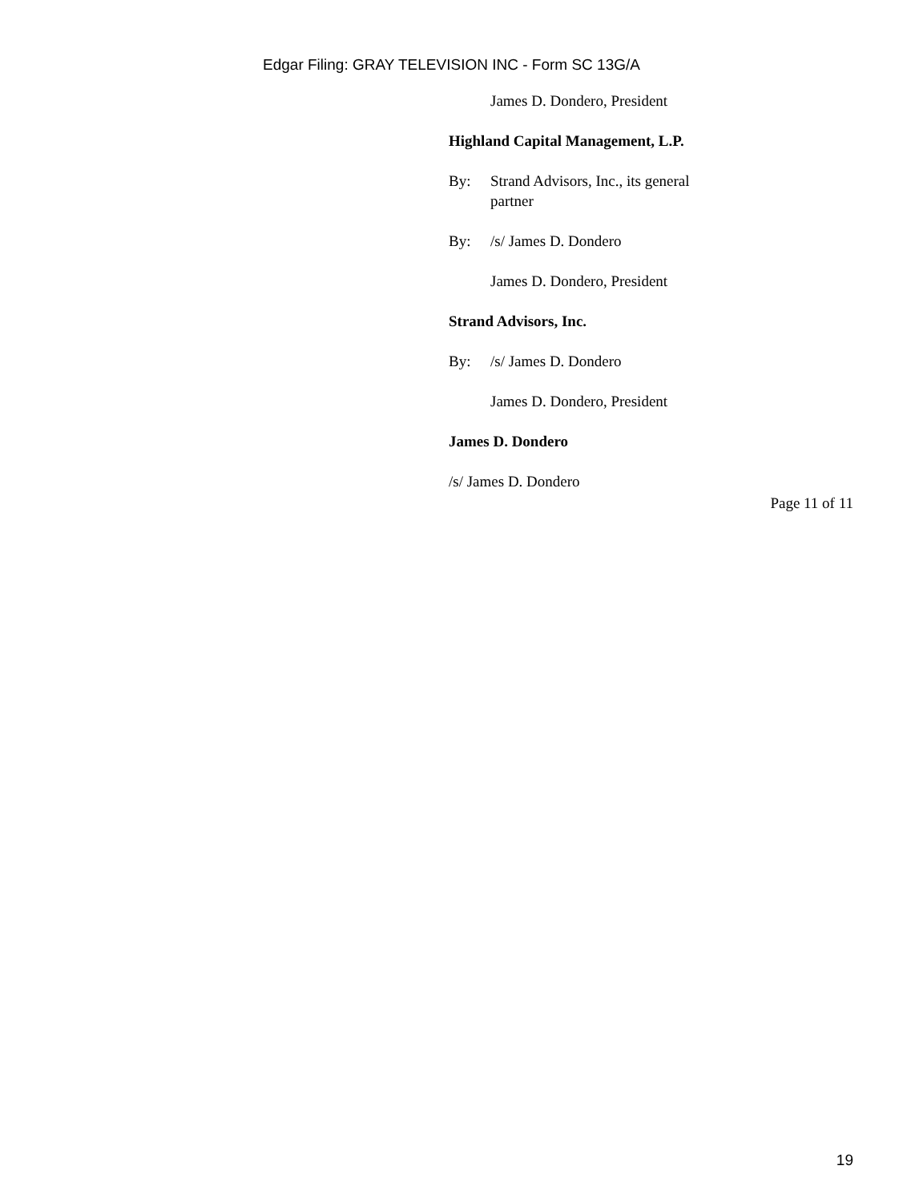Edgar Filing: GRAY TELEVISION INC - Form SC 13G/A
James D. Dondero, President
Highland Capital Management, L.P.
By: Strand Advisors, Inc., its general partner
By: /s/ James D. Dondero
James D. Dondero, President
Strand Advisors, Inc.
By: /s/ James D. Dondero
James D. Dondero, President
James D. Dondero
/s/ James D. Dondero
Page 11 of 11
19